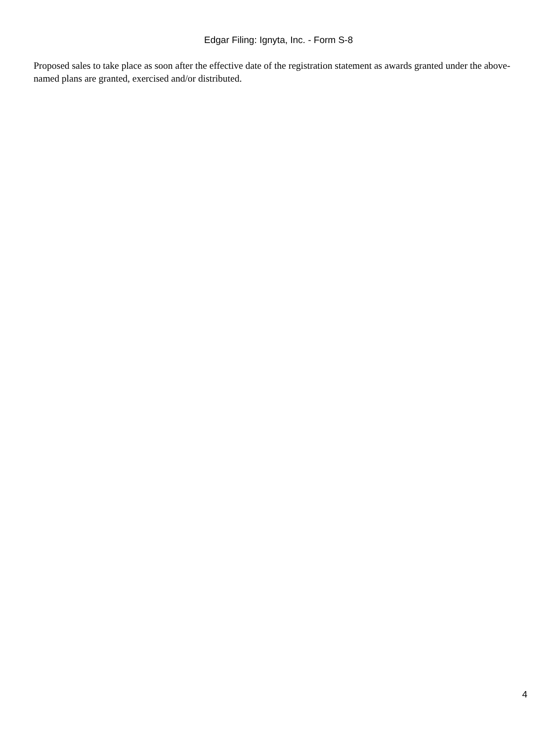Edgar Filing: Ignyta, Inc. - Form S-8
Proposed sales to take place as soon after the effective date of the registration statement as awards granted under the above-named plans are granted, exercised and/or distributed.
4